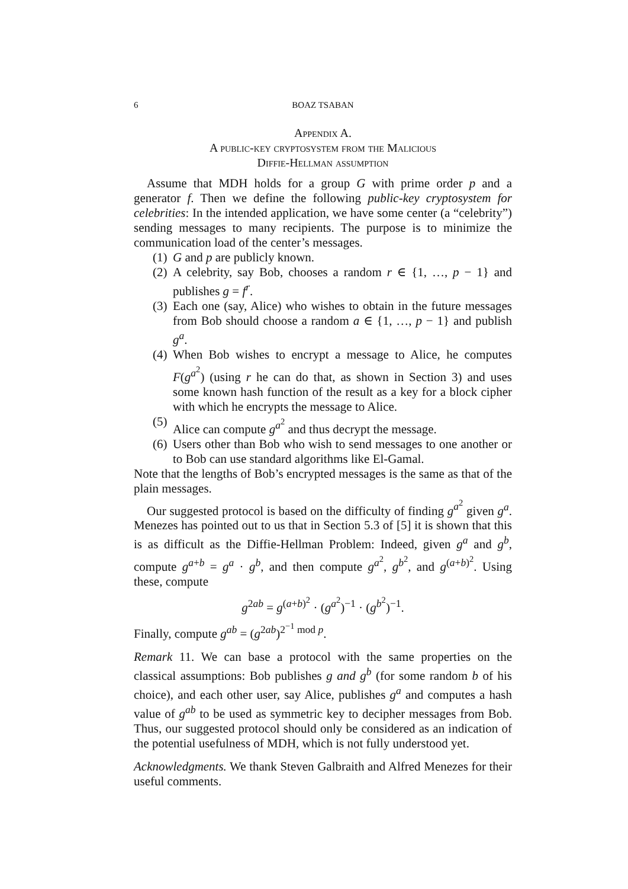6 BOAZ TSABAN
Appendix A.
A public-key cryptosystem from the Malicious
Diffie-Hellman assumption
Assume that MDH holds for a group G with prime order p and a generator f. Then we define the following public-key cryptosystem for celebrities: In the intended application, we have some center (a “celebrity”) sending messages to many recipients. The purpose is to minimize the communication load of the center’s messages.
(1) G and p are publicly known.
(2) A celebrity, say Bob, chooses a random r ∈ {1, …, p − 1} and publishes g = f<sup>r</sup>.
(3) Each one (say, Alice) who wishes to obtain in the future messages from Bob should choose a random a ∈ {1, …, p − 1} and publish g<sup>a</sup>.
(4) When Bob wishes to encrypt a message to Alice, he computes F(g<sup>a<sup>2</sup></sup>) (using r he can do that, as shown in Section 3) and uses some known hash function of the result as a key for a block cipher with which he encrypts the message to Alice.
(5) Alice can compute g<sup>a<sup>2</sup></sup> and thus decrypt the message.
(6) Users other than Bob who wish to send messages to one another or to Bob can use standard algorithms like El-Gamal.
Note that the lengths of Bob’s encrypted messages is the same as that of the plain messages.
Our suggested protocol is based on the difficulty of finding g<sup>a<sup>2</sup></sup> given g<sup>a</sup>. Menezes has pointed out to us that in Section 5.3 of [5] it is shown that this is as difficult as the Diffie-Hellman Problem: Indeed, given g<sup>a</sup> and g<sup>b</sup>, compute g<sup>a+b</sup> = g<sup>a</sup> · g<sup>b</sup>, and then compute g<sup>a<sup>2</sup></sup>, g<sup>b<sup>2</sup></sup>, and g<sup>(a+b)<sup>2</sup></sup>. Using these, compute
g<sup>2ab</sup> = g<sup>(a+b)<sup>2</sup></sup> · (g<sup>a<sup>2</sup></sup>)<sup>−1</sup> · (g<sup>b<sup>2</sup></sup>)<sup>−1</sup>.
Finally, compute g<sup>ab</sup> = (g<sup>2ab</sup>)<sup>2<sup>−1</sup> mod p</sup>.
Remark 11. We can base a protocol with the same properties on the classical assumptions: Bob publishes g and g<sup>b</sup> (for some random b of his choice), and each other user, say Alice, publishes g<sup>a</sup> and computes a hash value of g<sup>ab</sup> to be used as symmetric key to decipher messages from Bob. Thus, our suggested protocol should only be considered as an indication of the potential usefulness of MDH, which is not fully understood yet.
Acknowledgments. We thank Steven Galbraith and Alfred Menezes for their useful comments.